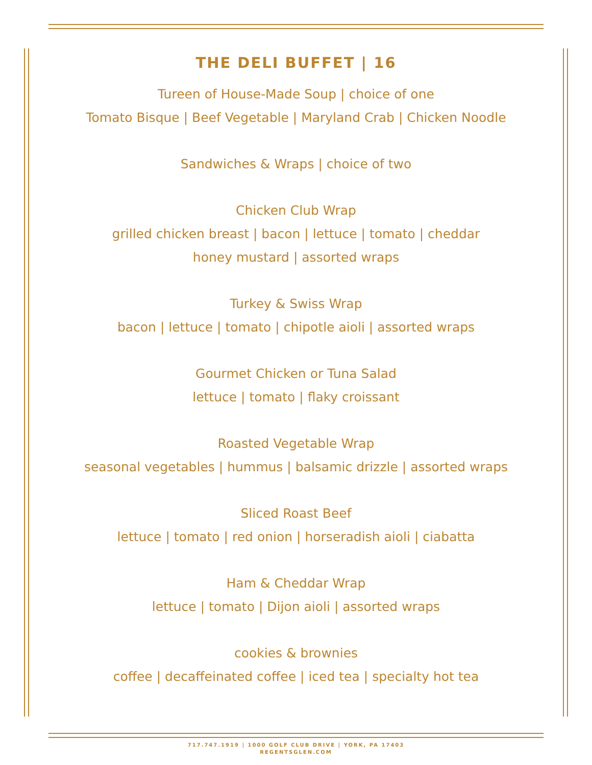THE DELI BUFFET | 16
Tureen of House-Made Soup | choice of one
Tomato Bisque | Beef Vegetable | Maryland Crab | Chicken Noodle
Sandwiches & Wraps | choice of two
Chicken Club Wrap
grilled chicken breast | bacon | lettuce | tomato | cheddar
honey mustard | assorted wraps
Turkey & Swiss Wrap
bacon | lettuce | tomato | chipotle aioli | assorted wraps
Gourmet Chicken or Tuna Salad
lettuce | tomato | flaky croissant
Roasted Vegetable Wrap
seasonal vegetables | hummus | balsamic drizzle | assorted wraps
Sliced Roast Beef
lettuce | tomato | red onion | horseradish aioli | ciabatta
Ham & Cheddar Wrap
lettuce | tomato | Dijon aioli | assorted wraps
cookies & brownies
coffee | decaffeinated coffee | iced tea | specialty hot tea
717.747.1919 | 1000 GOLF CLUB DRIVE | YORK, PA 17403
REGENTSGLEN.COM